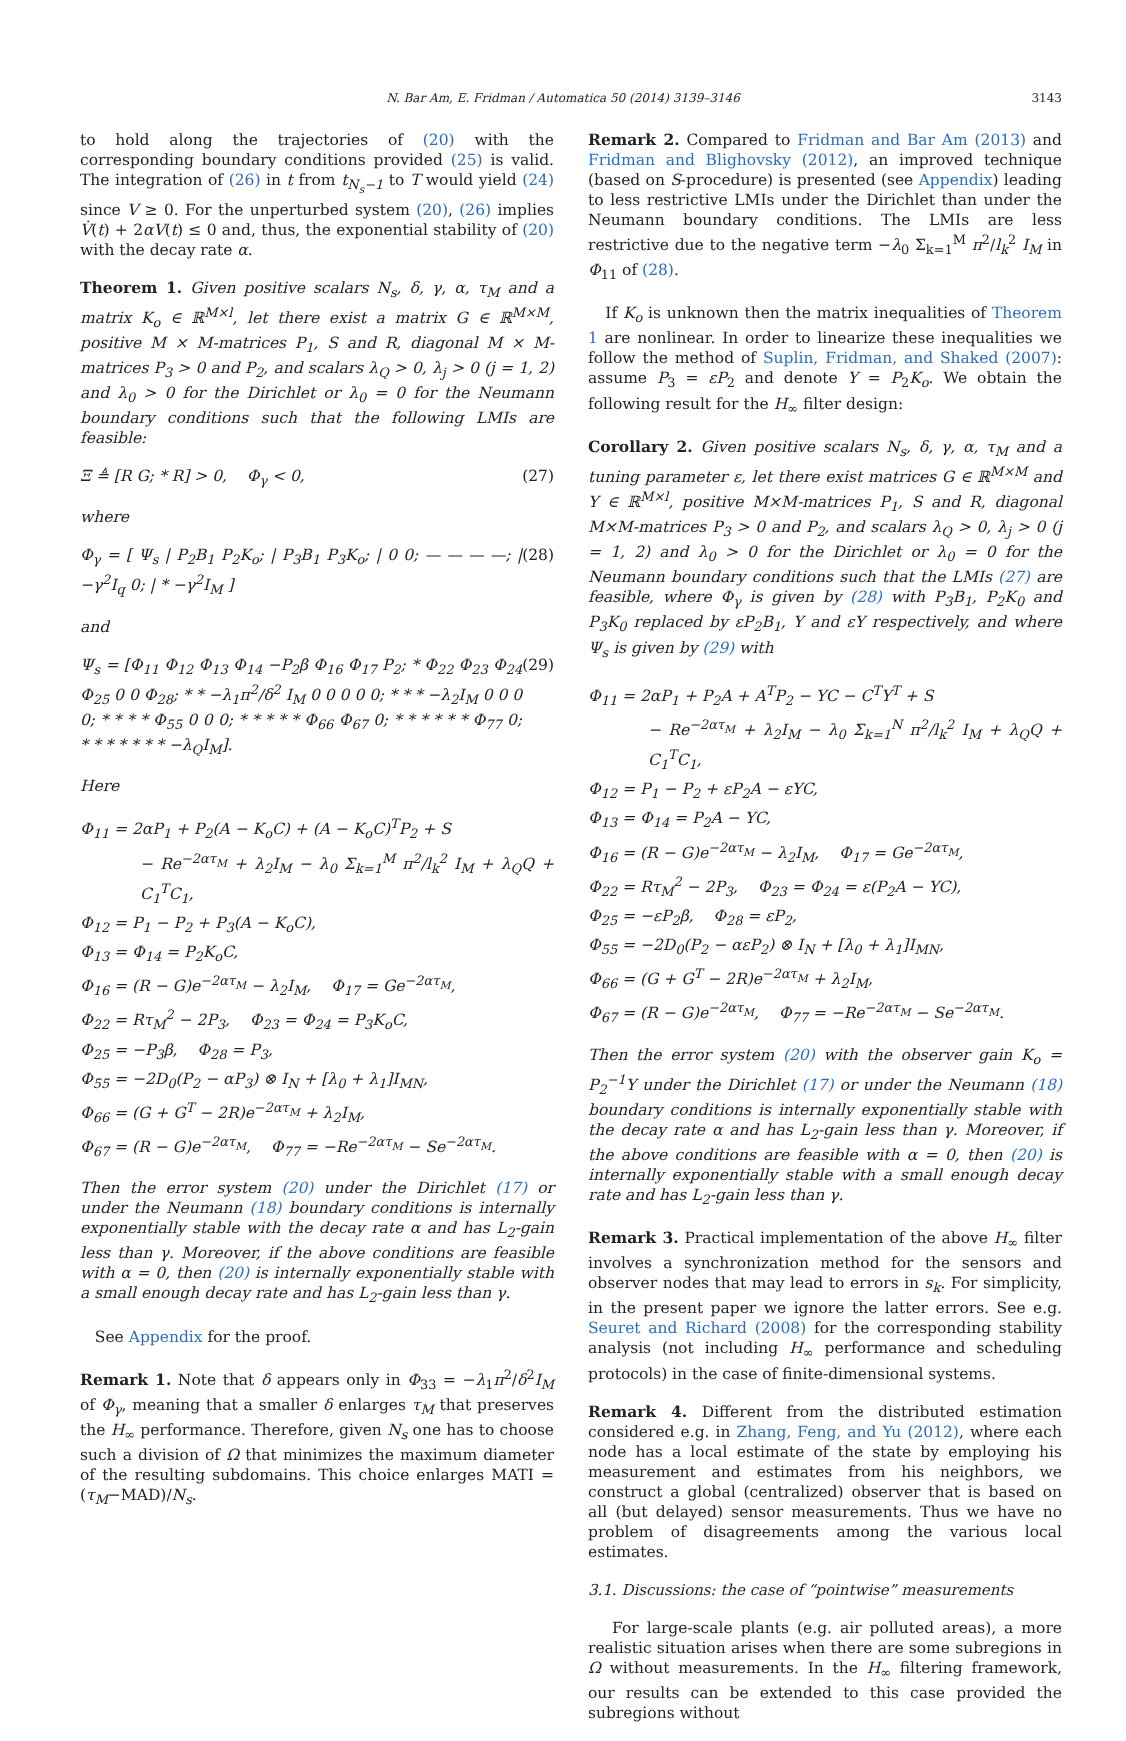N. Bar Am, E. Fridman / Automatica 50 (2014) 3139–3146 3143
to hold along the trajectories of (20) with the corresponding boundary conditions provided (25) is valid. The integration of (26) in t from t<sub>N<sub>s</sub>−1</sub> to T would yield (24) since V ≥ 0. For the unperturbed system (20), (26) implies V̇(t) + 2αV(t) ≤ 0 and, thus, the exponential stability of (20) with the decay rate α.
Theorem 1. Given positive scalars N<sub>s</sub>, δ, γ, α, τ<sub>M</sub> and a matrix K<sub>o</sub> ∈ ℝ<sup>M×l</sup>, let there exist a matrix G ∈ ℝ<sup>M×M</sup>, positive M × M-matrices P<sub>1</sub>, S and R, diagonal M × M-matrices P<sub>3</sub> > 0 and P<sub>2</sub>, and scalars λ<sub>Q</sub> > 0, λ<sub>j</sub> > 0 (j = 1, 2) and λ<sub>0</sub> > 0 for the Dirichlet or λ<sub>0</sub> = 0 for the Neumann boundary conditions such that the following LMIs are feasible:
Ξ ≜ [R G; * R] > 0, Φ<sub>γ</sub> < 0, (27)
where
Φ<sub>γ</sub> = [ Ψ<sub>s</sub> | P<sub>2</sub>B<sub>1</sub> P<sub>2</sub>K<sub>o</sub>; | P<sub>3</sub>B<sub>1</sub> P<sub>3</sub>K<sub>o</sub>; | 0 0; — — — —; | −γ<sup>2</sup>I<sub>q</sub> 0; | * −γ<sup>2</sup>I<sub>M</sub> ] (28)
and
Ψ<sub>s</sub> = [Φ<sub>11</sub> Φ<sub>12</sub> Φ<sub>13</sub> Φ<sub>14</sub> −P<sub>2</sub>β Φ<sub>16</sub> Φ<sub>17</sub> P<sub>2</sub>; * Φ<sub>22</sub> Φ<sub>23</sub> Φ<sub>24</sub> Φ<sub>25</sub> 0 0 Φ<sub>28</sub>; * * −λ<sub>1</sub>π<sup>2</sup>/δ<sup>2</sup> I<sub>M</sub> 0 0 0 0 0; * * * −λ<sub>2</sub>I<sub>M</sub> 0 0 0 0; * * * * Φ<sub>55</sub> 0 0 0; * * * * * Φ<sub>66</sub> Φ<sub>67</sub> 0; * * * * * * Φ<sub>77</sub> 0; * * * * * * * −λ<sub>Q</sub>I<sub>M</sub>]. (29)
Here
Φ<sub>11</sub> = 2αP<sub>1</sub> + P<sub>2</sub>(A − K<sub>o</sub>C) + (A − K<sub>o</sub>C)<sup>T</sup>P<sub>2</sub> + S
− Re<sup>−2ατ<sub>M</sub></sup> + λ<sub>2</sub>I<sub>M</sub> − λ<sub>0</sub> Σ<sub>k=1</sub><sup>M</sup> π<sup>2</sup>/l<sub>k</sub><sup>2</sup> I<sub>M</sub> + λ<sub>Q</sub>Q + C<sub>1</sub><sup>T</sup>C<sub>1</sub>,
Φ<sub>12</sub> = P<sub>1</sub> − P<sub>2</sub> + P<sub>3</sub>(A − K<sub>o</sub>C),
Φ<sub>13</sub> = Φ<sub>14</sub> = P<sub>2</sub>K<sub>o</sub>C,
Φ<sub>16</sub> = (R − G)e<sup>−2ατ<sub>M</sub></sup> − λ<sub>2</sub>I<sub>M</sub>, Φ<sub>17</sub> = Ge<sup>−2ατ<sub>M</sub></sup>,
Φ<sub>22</sub> = Rτ<sub>M</sub><sup>2</sup> − 2P<sub>3</sub>, Φ<sub>23</sub> = Φ<sub>24</sub> = P<sub>3</sub>K<sub>o</sub>C,
Φ<sub>25</sub> = −P<sub>3</sub>β, Φ<sub>28</sub> = P<sub>3</sub>,
Φ<sub>55</sub> = −2D<sub>0</sub>(P<sub>2</sub> − αP<sub>3</sub>) ⊗ I<sub>N</sub> + [λ<sub>0</sub> + λ<sub>1</sub>]I<sub>MN</sub>,
Φ<sub>66</sub> = (G + G<sup>T</sup> − 2R)e<sup>−2ατ<sub>M</sub></sup> + λ<sub>2</sub>I<sub>M</sub>,
Φ<sub>67</sub> = (R − G)e<sup>−2ατ<sub>M</sub></sup>, Φ<sub>77</sub> = −Re<sup>−2ατ<sub>M</sub></sup> − Se<sup>−2ατ<sub>M</sub></sup>.
Then the error system (20) under the Dirichlet (17) or under the Neumann (18) boundary conditions is internally exponentially stable with the decay rate α and has L<sub>2</sub>-gain less than γ. Moreover, if the above conditions are feasible with α = 0, then (20) is internally exponentially stable with a small enough decay rate and has L<sub>2</sub>-gain less than γ.
See Appendix for the proof.
Remark 1. Note that δ appears only in Φ<sub>33</sub> = −λ<sub>1</sub>π<sup>2</sup>/δ<sup>2</sup>I<sub>M</sub> of Φ<sub>γ</sub>, meaning that a smaller δ enlarges τ<sub>M</sub> that preserves the H<sub>∞</sub> performance. Therefore, given N<sub>s</sub> one has to choose such a division of Ω that minimizes the maximum diameter of the resulting subdomains. This choice enlarges MATI = (τ<sub>M</sub>−MAD)/N<sub>s</sub>.
Remark 2. Compared to Fridman and Bar Am (2013) and Fridman and Blighovsky (2012), an improved technique (based on S-procedure) is presented (see Appendix) leading to less restrictive LMIs under the Dirichlet than under the Neumann boundary conditions. The LMIs are less restrictive due to the negative term −λ<sub>0</sub> Σ<sub>k=1</sub><sup>M</sup> π<sup>2</sup>/l<sub>k</sub><sup>2</sup> I<sub>M</sub> in Φ<sub>11</sub> of (28).
If K<sub>o</sub> is unknown then the matrix inequalities of Theorem 1 are nonlinear. In order to linearize these inequalities we follow the method of Suplin, Fridman, and Shaked (2007): assume P<sub>3</sub> = εP<sub>2</sub> and denote Y = P<sub>2</sub>K<sub>o</sub>. We obtain the following result for the H<sub>∞</sub> filter design:
Corollary 2. Given positive scalars N<sub>s</sub>, δ, γ, α, τ<sub>M</sub> and a tuning parameter ε, let there exist matrices G ∈ ℝ<sup>M×M</sup> and Y ∈ ℝ<sup>M×l</sup>, positive M×M-matrices P<sub>1</sub>, S and R, diagonal M×M-matrices P<sub>3</sub> > 0 and P<sub>2</sub>, and scalars λ<sub>Q</sub> > 0, λ<sub>j</sub> > 0 (j = 1, 2) and λ<sub>0</sub> > 0 for the Dirichlet or λ<sub>0</sub> = 0 for the Neumann boundary conditions such that the LMIs (27) are feasible, where Φ<sub>γ</sub> is given by (28) with P<sub>3</sub>B<sub>1</sub>, P<sub>2</sub>K<sub>0</sub> and P<sub>3</sub>K<sub>0</sub> replaced by εP<sub>2</sub>B<sub>1</sub>, Y and εY respectively, and where Ψ<sub>s</sub> is given by (29) with
Φ<sub>11</sub> = 2αP<sub>1</sub> + P<sub>2</sub>A + A<sup>T</sup>P<sub>2</sub> − YC − C<sup>T</sup>Y<sup>T</sup> + S
− Re<sup>−2ατ<sub>M</sub></sup> + λ<sub>2</sub>I<sub>M</sub> − λ<sub>0</sub> Σ<sub>k=1</sub><sup>N</sup> π<sup>2</sup>/l<sub>k</sub><sup>2</sup> I<sub>M</sub> + λ<sub>Q</sub>Q + C<sub>1</sub><sup>T</sup>C<sub>1</sub>,
Φ<sub>12</sub> = P<sub>1</sub> − P<sub>2</sub> + εP<sub>2</sub>A − εYC,
Φ<sub>13</sub> = Φ<sub>14</sub> = P<sub>2</sub>A − YC,
Φ<sub>16</sub> = (R − G)e<sup>−2ατ<sub>M</sub></sup> − λ<sub>2</sub>I<sub>M</sub>, Φ<sub>17</sub> = Ge<sup>−2ατ<sub>M</sub></sup>,
Φ<sub>22</sub> = Rτ<sub>M</sub><sup>2</sup> − 2P<sub>3</sub>, Φ<sub>23</sub> = Φ<sub>24</sub> = ε(P<sub>2</sub>A − YC),
Φ<sub>25</sub> = −εP<sub>2</sub>β, Φ<sub>28</sub> = εP<sub>2</sub>,
Φ<sub>55</sub> = −2D<sub>0</sub>(P<sub>2</sub> − αεP<sub>2</sub>) ⊗ I<sub>N</sub> + [λ<sub>0</sub> + λ<sub>1</sub>]I<sub>MN</sub>,
Φ<sub>66</sub> = (G + G<sup>T</sup> − 2R)e<sup>−2ατ<sub>M</sub></sup> + λ<sub>2</sub>I<sub>M</sub>,
Φ<sub>67</sub> = (R − G)e<sup>−2ατ<sub>M</sub></sup>, Φ<sub>77</sub> = −Re<sup>−2ατ<sub>M</sub></sup> − Se<sup>−2ατ<sub>M</sub></sup>.
Then the error system (20) with the observer gain K<sub>o</sub> = P<sub>2</sub><sup>−1</sup>Y under the Dirichlet (17) or under the Neumann (18) boundary conditions is internally exponentially stable with the decay rate α and has L<sub>2</sub>-gain less than γ. Moreover, if the above conditions are feasible with α = 0, then (20) is internally exponentially stable with a small enough decay rate and has L<sub>2</sub>-gain less than γ.
Remark 3. Practical implementation of the above H<sub>∞</sub> filter involves a synchronization method for the sensors and observer nodes that may lead to errors in s<sub>k</sub>. For simplicity, in the present paper we ignore the latter errors. See e.g. Seuret and Richard (2008) for the corresponding stability analysis (not including H<sub>∞</sub> performance and scheduling protocols) in the case of finite-dimensional systems.
Remark 4. Different from the distributed estimation considered e.g. in Zhang, Feng, and Yu (2012), where each node has a local estimate of the state by employing his measurement and estimates from his neighbors, we construct a global (centralized) observer that is based on all (but delayed) sensor measurements. Thus we have no problem of disagreements among the various local estimates.
3.1. Discussions: the case of “pointwise” measurements
For large-scale plants (e.g. air polluted areas), a more realistic situation arises when there are some subregions in Ω without measurements. In the H<sub>∞</sub> filtering framework, our results can be extended to this case provided the subregions without